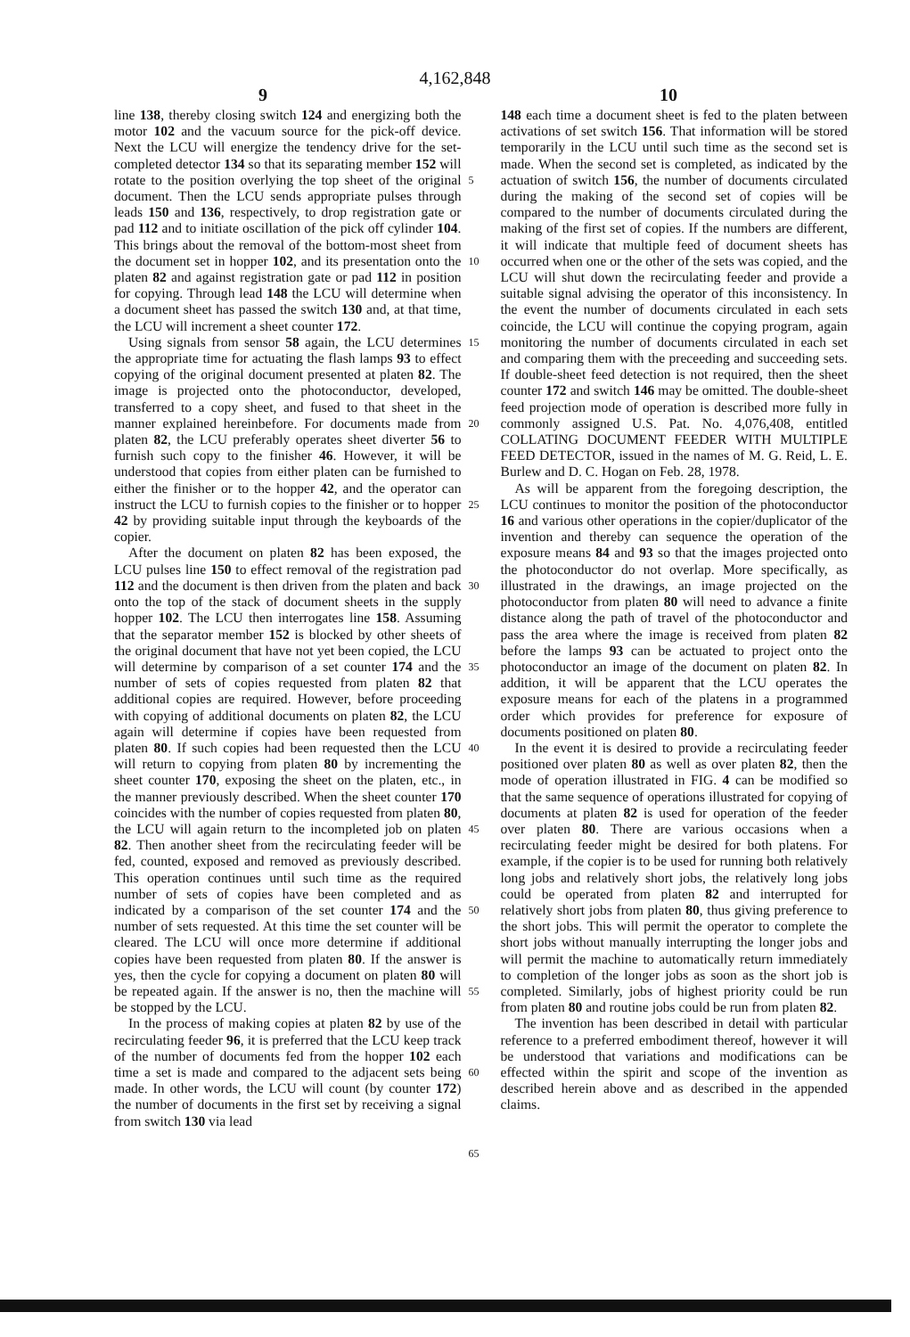4,162,848
9 10
line 138, thereby closing switch 124 and energizing both the motor 102 and the vacuum source for the pick-off device. Next the LCU will energize the tendency drive for the set-completed detector 134 so that its separating member 152 will rotate to the position overlying the top sheet of the original document. Then the LCU sends appropriate pulses through leads 150 and 136, respectively, to drop registration gate or pad 112 and to initiate oscillation of the pick off cylinder 104. This brings about the removal of the bottom-most sheet from the document set in hopper 102, and its presentation onto the platen 82 and against registration gate or pad 112 in position for copying. Through lead 148 the LCU will determine when a document sheet has passed the switch 130 and, at that time, the LCU will increment a sheet counter 172.
Using signals from sensor 58 again, the LCU determines the appropriate time for actuating the flash lamps 93 to effect copying of the original document presented at platen 82. The image is projected onto the photoconductor, developed, transferred to a copy sheet, and fused to that sheet in the manner explained hereinbefore. For documents made from platen 82, the LCU preferably operates sheet diverter 56 to furnish such copy to the finisher 46. However, it will be understood that copies from either platen can be furnished to either the finisher or to the hopper 42, and the operator can instruct the LCU to furnish copies to the finisher or to hopper 42 by providing suitable input through the keyboards of the copier.
After the document on platen 82 has been exposed, the LCU pulses line 150 to effect removal of the registration pad 112 and the document is then driven from the platen and back onto the top of the stack of document sheets in the supply hopper 102. The LCU then interrogates line 158. Assuming that the separator member 152 is blocked by other sheets of the original document that have not yet been copied, the LCU will determine by comparison of a set counter 174 and the number of sets of copies requested from platen 82 that additional copies are required. However, before proceeding with copying of additional documents on platen 82, the LCU again will determine if copies have been requested from platen 80. If such copies had been requested then the LCU will return to copying from platen 80 by incrementing the sheet counter 170, exposing the sheet on the platen, etc., in the manner previously described. When the sheet counter 170 coincides with the number of copies requested from platen 80, the LCU will again return to the incompleted job on platen 82. Then another sheet from the recirculating feeder will be fed, counted, exposed and removed as previously described. This operation continues until such time as the required number of sets of copies have been completed and as indicated by a comparison of the set counter 174 and the number of sets requested. At this time the set counter will be cleared. The LCU will once more determine if additional copies have been requested from platen 80. If the answer is yes, then the cycle for copying a document on platen 80 will be repeated again. If the answer is no, then the machine will be stopped by the LCU.
In the process of making copies at platen 82 by use of the recirculating feeder 96, it is preferred that the LCU keep track of the number of documents fed from the hopper 102 each time a set is made and compared to the adjacent sets being made. In other words, the LCU will count (by counter 172) the number of documents in the first set by receiving a signal from switch 130 via lead
5
10
15
20
25
30
35
40
45
50
55
60
65
148 each time a document sheet is fed to the platen between activations of set switch 156. That information will be stored temporarily in the LCU until such time as the second set is made. When the second set is completed, as indicated by the actuation of switch 156, the number of documents circulated during the making of the second set of copies will be compared to the number of documents circulated during the making of the first set of copies. If the numbers are different, it will indicate that multiple feed of document sheets has occurred when one or the other of the sets was copied, and the LCU will shut down the recirculating feeder and provide a suitable signal advising the operator of this inconsistency. In the event the number of documents circulated in each sets coincide, the LCU will continue the copying program, again monitoring the number of documents circulated in each set and comparing them with the preceeding and succeeding sets. If double-sheet feed detection is not required, then the sheet counter 172 and switch 146 may be omitted. The double-sheet feed projection mode of operation is described more fully in commonly assigned U.S. Pat. No. 4,076,408, entitled COLLATING DOCUMENT FEEDER WITH MULTIPLE FEED DETECTOR, issued in the names of M. G. Reid, L. E. Burlew and D. C. Hogan on Feb. 28, 1978.
As will be apparent from the foregoing description, the LCU continues to monitor the position of the photoconductor 16 and various other operations in the copier/duplicator of the invention and thereby can sequence the operation of the exposure means 84 and 93 so that the images projected onto the photoconductor do not overlap. More specifically, as illustrated in the drawings, an image projected on the photoconductor from platen 80 will need to advance a finite distance along the path of travel of the photoconductor and pass the area where the image is received from platen 82 before the lamps 93 can be actuated to project onto the photoconductor an image of the document on platen 82. In addition, it will be apparent that the LCU operates the exposure means for each of the platens in a programmed order which provides for preference for exposure of documents positioned on platen 80.
In the event it is desired to provide a recirculating feeder positioned over platen 80 as well as over platen 82, then the mode of operation illustrated in FIG. 4 can be modified so that the same sequence of operations illustrated for copying of documents at platen 82 is used for operation of the feeder over platen 80. There are various occasions when a recirculating feeder might be desired for both platens. For example, if the copier is to be used for running both relatively long jobs and relatively short jobs, the relatively long jobs could be operated from platen 82 and interrupted for relatively short jobs from platen 80, thus giving preference to the short jobs. This will permit the operator to complete the short jobs without manually interrupting the longer jobs and will permit the machine to automatically return immediately to completion of the longer jobs as soon as the short job is completed. Similarly, jobs of highest priority could be run from platen 80 and routine jobs could be run from platen 82.
The invention has been described in detail with particular reference to a preferred embodiment thereof, however it will be understood that variations and modifications can be effected within the spirit and scope of the invention as described herein above and as described in the appended claims.